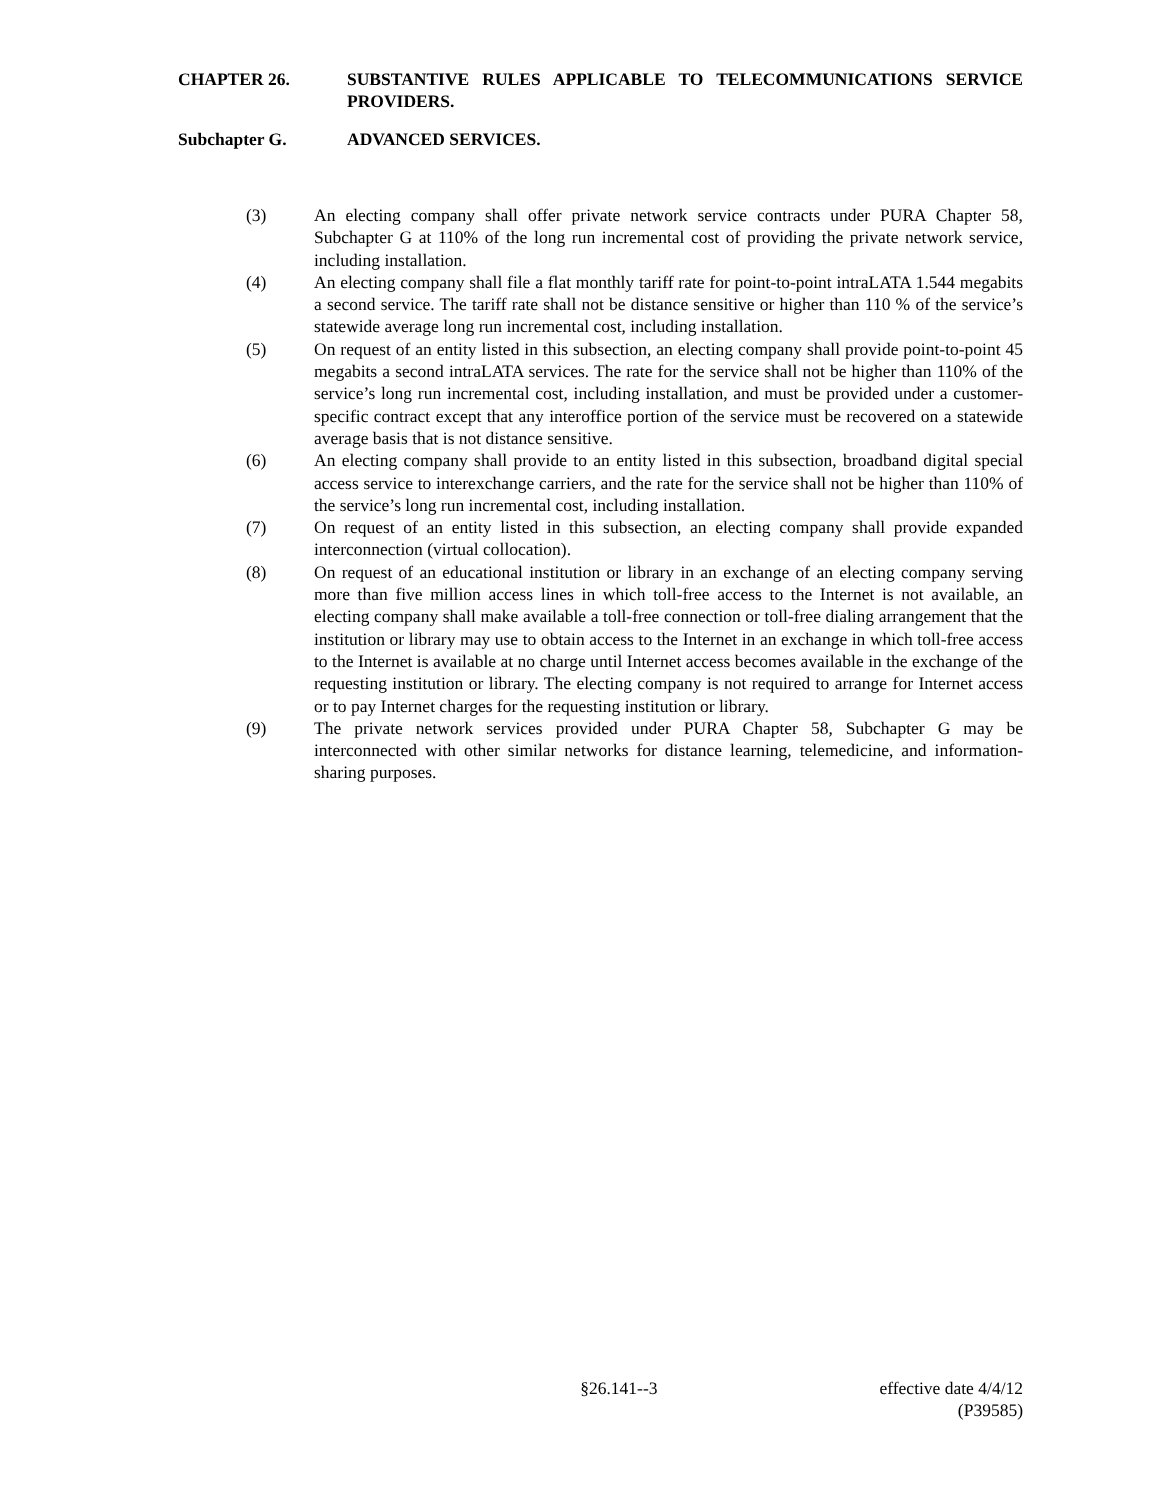CHAPTER 26. SUBSTANTIVE RULES APPLICABLE TO TELECOMMUNICATIONS SERVICE PROVIDERS.
Subchapter G. ADVANCED SERVICES.
(3) An electing company shall offer private network service contracts under PURA Chapter 58, Subchapter G at 110% of the long run incremental cost of providing the private network service, including installation.
(4) An electing company shall file a flat monthly tariff rate for point-to-point intraLATA 1.544 megabits a second service. The tariff rate shall not be distance sensitive or higher than 110 % of the service’s statewide average long run incremental cost, including installation.
(5) On request of an entity listed in this subsection, an electing company shall provide point-to-point 45 megabits a second intraLATA services. The rate for the service shall not be higher than 110% of the service’s long run incremental cost, including installation, and must be provided under a customer-specific contract except that any interoffice portion of the service must be recovered on a statewide average basis that is not distance sensitive.
(6) An electing company shall provide to an entity listed in this subsection, broadband digital special access service to interexchange carriers, and the rate for the service shall not be higher than 110% of the service’s long run incremental cost, including installation.
(7) On request of an entity listed in this subsection, an electing company shall provide expanded interconnection (virtual collocation).
(8) On request of an educational institution or library in an exchange of an electing company serving more than five million access lines in which toll-free access to the Internet is not available, an electing company shall make available a toll-free connection or toll-free dialing arrangement that the institution or library may use to obtain access to the Internet in an exchange in which toll-free access to the Internet is available at no charge until Internet access becomes available in the exchange of the requesting institution or library. The electing company is not required to arrange for Internet access or to pay Internet charges for the requesting institution or library.
(9) The private network services provided under PURA Chapter 58, Subchapter G may be interconnected with other similar networks for distance learning, telemedicine, and information-sharing purposes.
§26.141--3 effective date 4/4/12
(P39585)